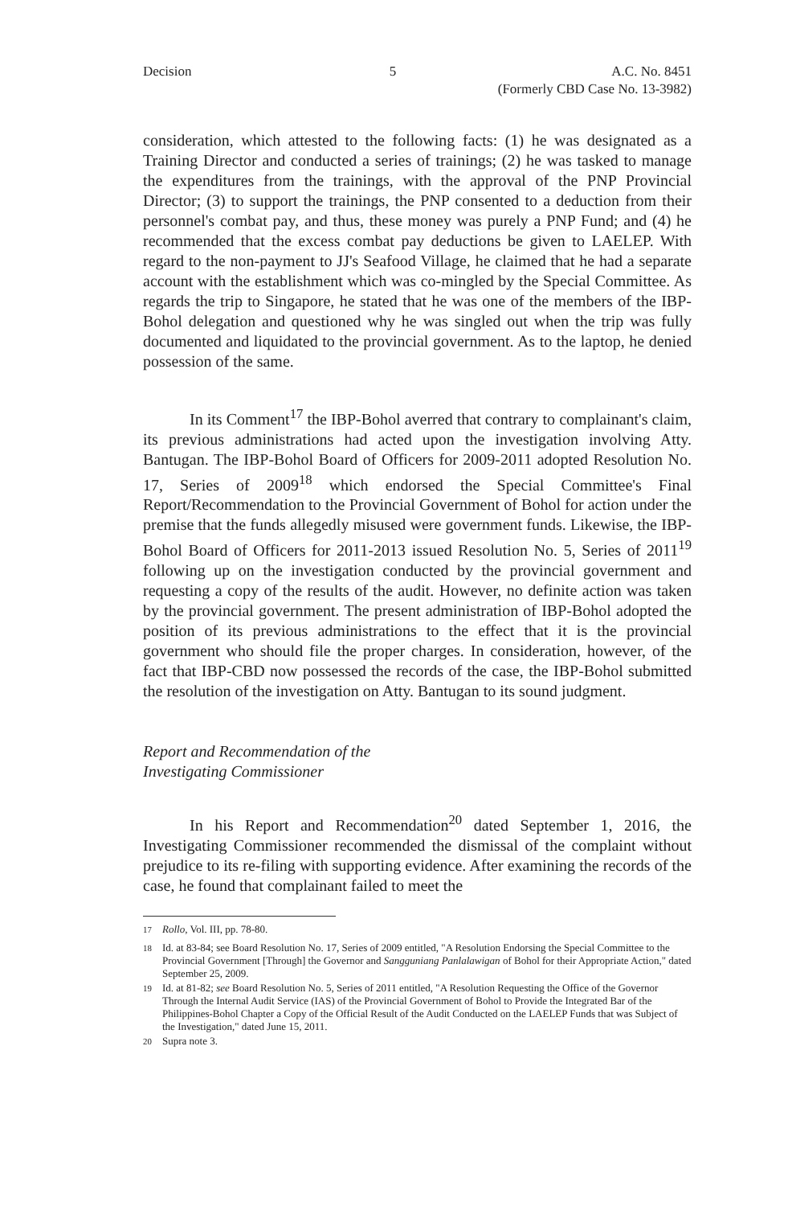Decision 5 A.C. No. 8451
(Formerly CBD Case No. 13-3982)
consideration, which attested to the following facts: (1) he was designated as a Training Director and conducted a series of trainings; (2) he was tasked to manage the expenditures from the trainings, with the approval of the PNP Provincial Director; (3) to support the trainings, the PNP consented to a deduction from their personnel's combat pay, and thus, these money was purely a PNP Fund; and (4) he recommended that the excess combat pay deductions be given to LAELEP. With regard to the non-payment to JJ's Seafood Village, he claimed that he had a separate account with the establishment which was co-mingled by the Special Committee. As regards the trip to Singapore, he stated that he was one of the members of the IBP-Bohol delegation and questioned why he was singled out when the trip was fully documented and liquidated to the provincial government. As to the laptop, he denied possession of the same.
In its Comment<sup>17</sup> the IBP-Bohol averred that contrary to complainant's claim, its previous administrations had acted upon the investigation involving Atty. Bantugan. The IBP-Bohol Board of Officers for 2009-2011 adopted Resolution No. 17, Series of 2009<sup>18</sup> which endorsed the Special Committee's Final Report/Recommendation to the Provincial Government of Bohol for action under the premise that the funds allegedly misused were government funds. Likewise, the IBP-Bohol Board of Officers for 2011-2013 issued Resolution No. 5, Series of 2011<sup>19</sup> following up on the investigation conducted by the provincial government and requesting a copy of the results of the audit. However, no definite action was taken by the provincial government. The present administration of IBP-Bohol adopted the position of its previous administrations to the effect that it is the provincial government who should file the proper charges. In consideration, however, of the fact that IBP-CBD now possessed the records of the case, the IBP-Bohol submitted the resolution of the investigation on Atty. Bantugan to its sound judgment.
Report and Recommendation of the
Investigating Commissioner
In his Report and Recommendation<sup>20</sup> dated September 1, 2016, the Investigating Commissioner recommended the dismissal of the complaint without prejudice to its re-filing with supporting evidence. After examining the records of the case, he found that complainant failed to meet the
<sup>17</sup> Rollo, Vol. III, pp. 78-80.
<sup>18</sup> Id. at 83-84; see Board Resolution No. 17, Series of 2009 entitled, "A Resolution Endorsing the Special Committee to the Provincial Government [Through] the Governor and Sangguniang Panlalawigan of Bohol for their Appropriate Action," dated September 25, 2009.
<sup>19</sup> Id. at 81-82; see Board Resolution No. 5, Series of 2011 entitled, "A Resolution Requesting the Office of the Governor Through the Internal Audit Service (IAS) of the Provincial Government of Bohol to Provide the Integrated Bar of the Philippines-Bohol Chapter a Copy of the Official Result of the Audit Conducted on the LAELEP Funds that was Subject of the Investigation," dated June 15, 2011.
<sup>20</sup> Supra note 3.